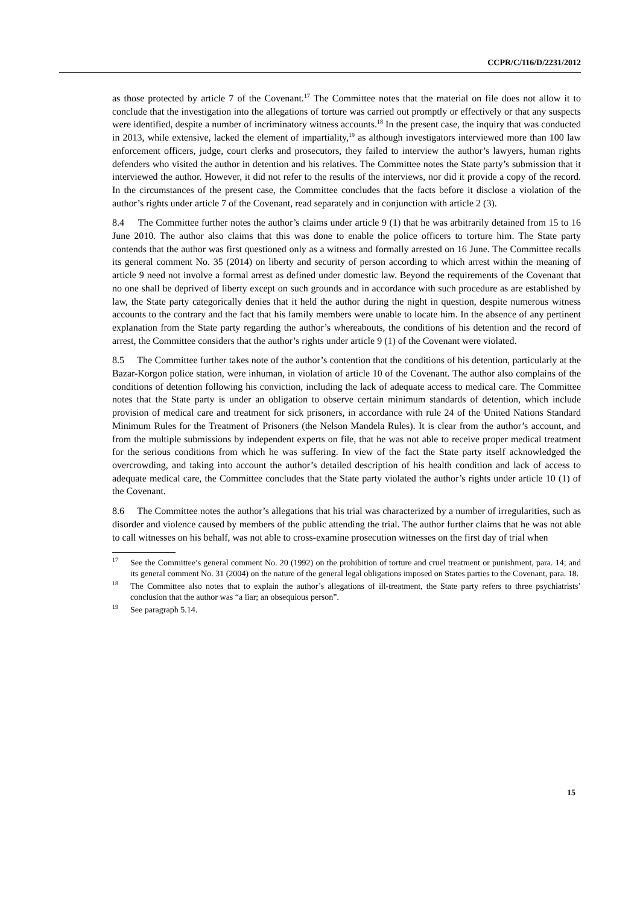CCPR/C/116/D/2231/2012
as those protected by article 7 of the Covenant.<sup>17</sup> The Committee notes that the material on file does not allow it to conclude that the investigation into the allegations of torture was carried out promptly or effectively or that any suspects were identified, despite a number of incriminatory witness accounts.<sup>18</sup> In the present case, the inquiry that was conducted in 2013, while extensive, lacked the element of impartiality,<sup>19</sup> as although investigators interviewed more than 100 law enforcement officers, judge, court clerks and prosecutors, they failed to interview the author’s lawyers, human rights defenders who visited the author in detention and his relatives. The Committee notes the State party’s submission that it interviewed the author. However, it did not refer to the results of the interviews, nor did it provide a copy of the record. In the circumstances of the present case, the Committee concludes that the facts before it disclose a violation of the author’s rights under article 7 of the Covenant, read separately and in conjunction with article 2 (3).
8.4 The Committee further notes the author’s claims under article 9 (1) that he was arbitrarily detained from 15 to 16 June 2010. The author also claims that this was done to enable the police officers to torture him. The State party contends that the author was first questioned only as a witness and formally arrested on 16 June. The Committee recalls its general comment No. 35 (2014) on liberty and security of person according to which arrest within the meaning of article 9 need not involve a formal arrest as defined under domestic law. Beyond the requirements of the Covenant that no one shall be deprived of liberty except on such grounds and in accordance with such procedure as are established by law, the State party categorically denies that it held the author during the night in question, despite numerous witness accounts to the contrary and the fact that his family members were unable to locate him. In the absence of any pertinent explanation from the State party regarding the author’s whereabouts, the conditions of his detention and the record of arrest, the Committee considers that the author’s rights under article 9 (1) of the Covenant were violated.
8.5 The Committee further takes note of the author’s contention that the conditions of his detention, particularly at the Bazar-Korgon police station, were inhuman, in violation of article 10 of the Covenant. The author also complains of the conditions of detention following his conviction, including the lack of adequate access to medical care. The Committee notes that the State party is under an obligation to observe certain minimum standards of detention, which include provision of medical care and treatment for sick prisoners, in accordance with rule 24 of the United Nations Standard Minimum Rules for the Treatment of Prisoners (the Nelson Mandela Rules). It is clear from the author’s account, and from the multiple submissions by independent experts on file, that he was not able to receive proper medical treatment for the serious conditions from which he was suffering. In view of the fact the State party itself acknowledged the overcrowding, and taking into account the author’s detailed description of his health condition and lack of access to adequate medical care, the Committee concludes that the State party violated the author’s rights under article 10 (1) of the Covenant.
8.6 The Committee notes the author’s allegations that his trial was characterized by a number of irregularities, such as disorder and violence caused by members of the public attending the trial. The author further claims that he was not able to call witnesses on his behalf, was not able to cross-examine prosecution witnesses on the first day of trial when
<sup>17</sup> See the Committee’s general comment No. 20 (1992) on the prohibition of torture and cruel treatment or punishment, para. 14; and its general comment No. 31 (2004) on the nature of the general legal obligations imposed on States parties to the Covenant, para. 18.
<sup>18</sup> The Committee also notes that to explain the author’s allegations of ill-treatment, the State party refers to three psychiatrists’ conclusion that the author was “a liar; an obsequious person”.
<sup>19</sup> See paragraph 5.14.
15